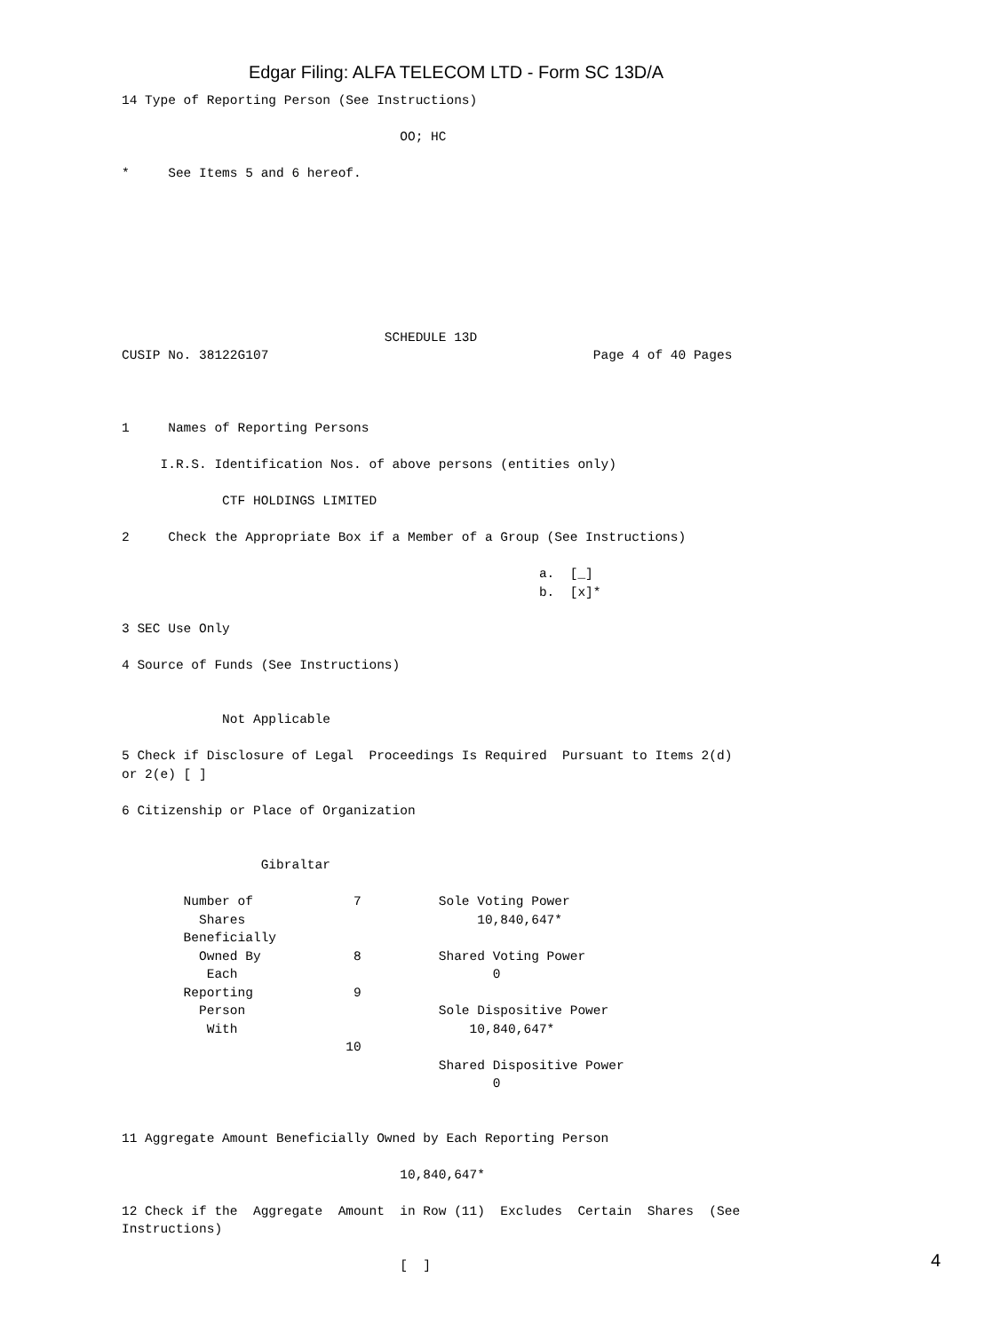Edgar Filing: ALFA TELECOM LTD - Form SC 13D/A
14 Type of Reporting Person (See Instructions)

                                    OO; HC

*     See Items 5 and 6 hereof.








                                  SCHEDULE 13D
CUSIP No. 38122G107                                          Page 4 of 40 Pages



1     Names of Reporting Persons

     I.R.S. Identification Nos. of above persons (entities only)

             CTF HOLDINGS LIMITED

2     Check the Appropriate Box if a Member of a Group (See Instructions)

                                                      a.  [_]
                                                      b.  [x]*

3 SEC Use Only

4 Source of Funds (See Instructions)


             Not Applicable

5 Check if Disclosure of Legal  Proceedings Is Required  Pursuant to Items 2(d)
or 2(e) [ ]

6 Citizenship or Place of Organization


                  Gibraltar

        Number of             7          Sole Voting Power
          Shares                              10,840,647*
        Beneficially
          Owned By            8          Shared Voting Power
           Each                                 0
        Reporting             9
          Person                         Sole Dispositive Power
           With                              10,840,647*
                             10
                                         Shared Dispositive Power
                                                0


11 Aggregate Amount Beneficially Owned by Each Reporting Person

                                    10,840,647*

12 Check if the  Aggregate  Amount  in Row (11)  Excludes  Certain  Shares  (See
Instructions)

                                    [  ]
4